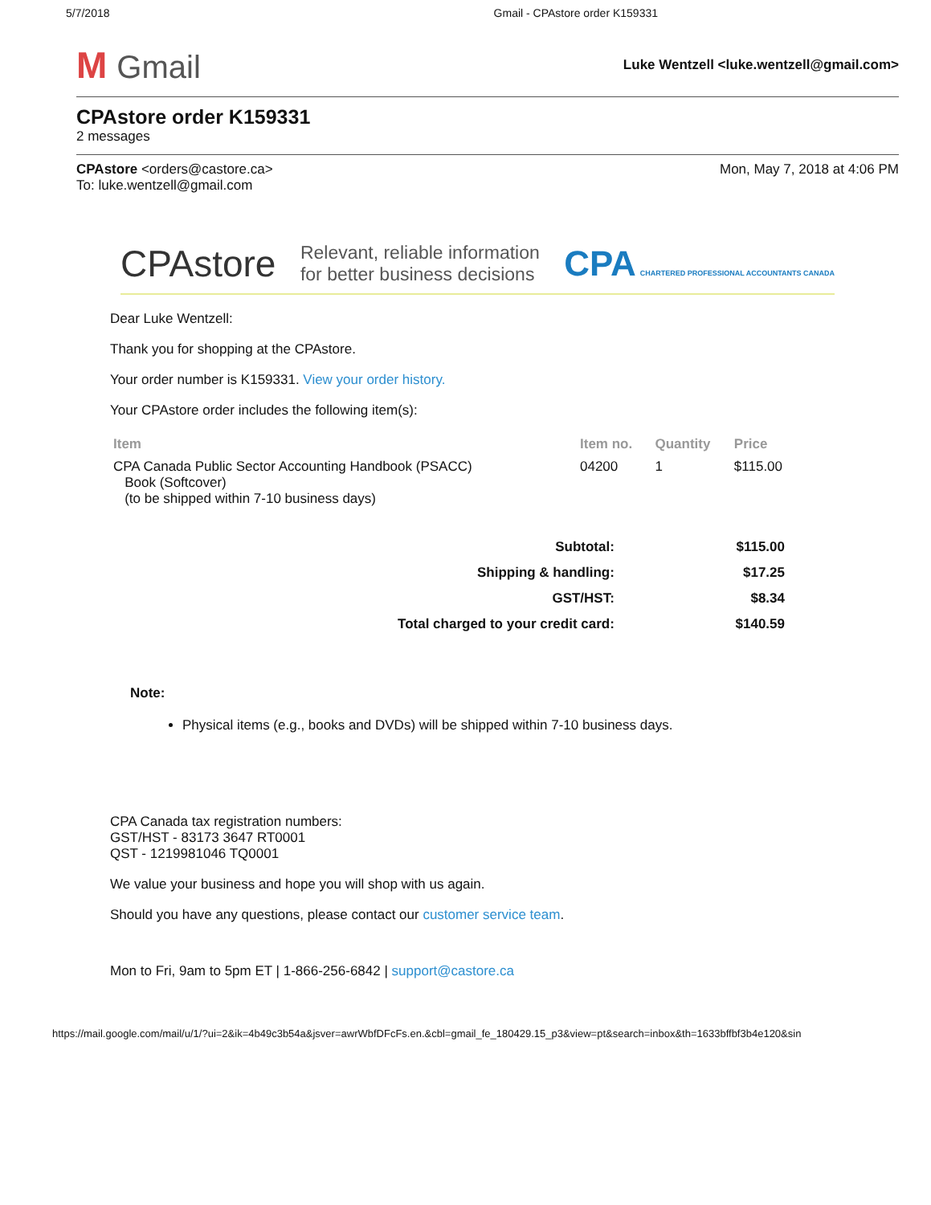5/7/2018 Gmail - CPAstore order K159331
M Gmail
Luke Wentzell <luke.wentzell@gmail.com>
CPAstore order K159331
2 messages
CPAstore <orders@castore.ca>
To: luke.wentzell@gmail.com
Mon, May 7, 2018 at 4:06 PM
CPAstore
Relevant, reliable information
for better business decisions
CPA CHARTERED PROFESSIONAL ACCOUNTANTS CANADA
Dear Luke Wentzell:
Thank you for shopping at the CPAstore.
Your order number is K159331. View your order history.
Your CPAstore order includes the following item(s):
| Item | Item no. | Quantity | Price |
| --- | --- | --- | --- |
| CPA Canada Public Sector Accounting Handbook (PSACC) Book (Softcover) (to be shipped within 7-10 business days) | 04200 | 1 | $115.00 |
| Subtotal: | $115.00 |
| Shipping & handling: | $17.25 |
| GST/HST: | $8.34 |
| Total charged to your credit card: | $140.59 |
Note:
Physical items (e.g., books and DVDs) will be shipped within 7-10 business days.
CPA Canada tax registration numbers:
GST/HST - 83173 3647 RT0001
QST - 1219981046 TQ0001
We value your business and hope you will shop with us again.
Should you have any questions, please contact our customer service team.
Mon to Fri, 9am to 5pm ET | 1-866-256-6842 | support@castore.ca
https://mail.google.com/mail/u/1/?ui=2&ik=4b49c3b54a&jsver=awrWbfDFcFs.en.&cbl=gmail_fe_180429.15_p3&view=pt&search=inbox&th=1633bffbf3b4e120&sin